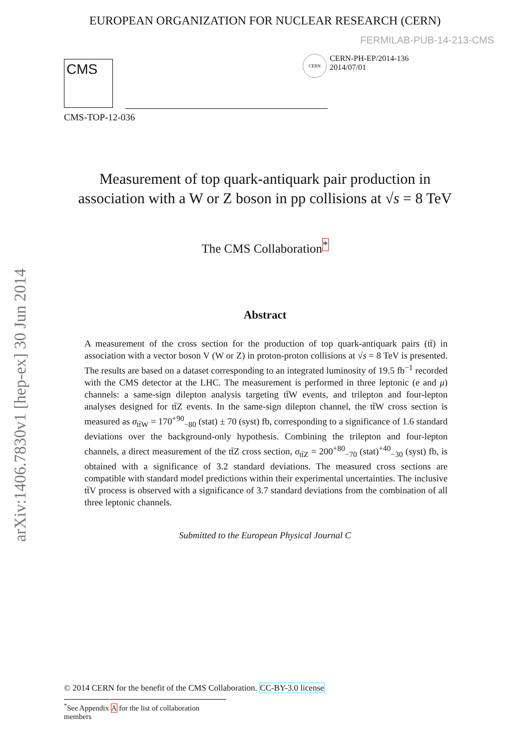arXiv:1406.7830v1 [hep-ex] 30 Jun 2014
EUROPEAN ORGANIZATION FOR NUCLEAR RESEARCH (CERN)
FERMILAB-PUB-14-213-CMS
CMS
CERN
CERN-PH-EP/2014-136
2014/07/01
CMS-TOP-12-036
Measurement of top quark-antiquark pair production in association with a W or Z boson in pp collisions at √s = 8 TeV
The CMS Collaboration<sup>*</sup>
Abstract
A measurement of the cross section for the production of top quark-antiquark pairs (tt̄) in association with a vector boson V (W or Z) in proton-proton collisions at √s = 8 TeV is presented. The results are based on a dataset corresponding to an integrated luminosity of 19.5 fb<sup>−1</sup> recorded with the CMS detector at the LHC. The measurement is performed in three leptonic (e and μ) channels: a same-sign dilepton analysis targeting tt̄W events, and trilepton and four-lepton analyses designed for tt̄Z events. In the same-sign dilepton channel, the tt̄W cross section is measured as σ<sub>tt̄W</sub> = 170<sup>+90</sup><sub>−80</sub> (stat) ± 70 (syst) fb, corresponding to a significance of 1.6 standard deviations over the background-only hypothesis. Combining the trilepton and four-lepton channels, a direct measurement of the tt̄Z cross section, σ<sub>tt̄Z</sub> = 200<sup>+80</sup><sub>−70</sub> (stat)<sup>+40</sup><sub>−30</sub> (syst) fb, is obtained with a significance of 3.2 standard deviations. The measured cross sections are compatible with standard model predictions within their experimental uncertainties. The inclusive tt̄V process is observed with a significance of 3.7 standard deviations from the combination of all three leptonic channels.
Submitted to the European Physical Journal C
© 2014 CERN for the benefit of the CMS Collaboration. CC-BY-3.0 license
<sup>*</sup> See Appendix A for the list of collaboration members